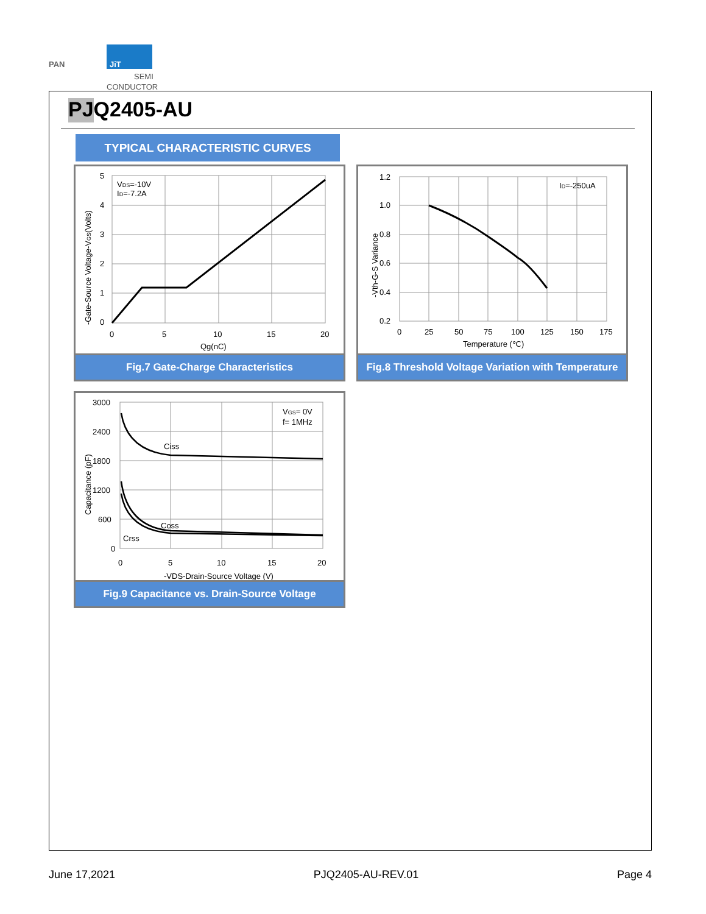PAN
JiT
SEMI
CONDUCTOR
PJQ2405-AU
TYPICAL CHARACTERISTIC CURVES
5
4
3
2
1
0
0
5
10
15
20
Qg(nC)
VDS=-10V
ID=-7.2A
-Gate-Source Voltage-VGS(Volts)
Fig.7 Gate-Charge Characteristics
1.2
1.0
0.8
0.6
0.4
0.2
0
25
50
75
100
125
150
175
Temperature (℃)
ID=-250uA
-Vth-G-S Variance
Fig.8 Threshold Voltage Variation with Temperature
3000
2400
1800
1200
600
0
0
5
10
15
20
-VDS-Drain-Source Voltage (V)
Ciss
Coss
Crss
VGS= 0V
f= 1MHz
Capacitance (pF)
Fig.9 Capacitance vs. Drain-Source Voltage
June 17,2021 PJQ2405-AU-REV.01 Page 4